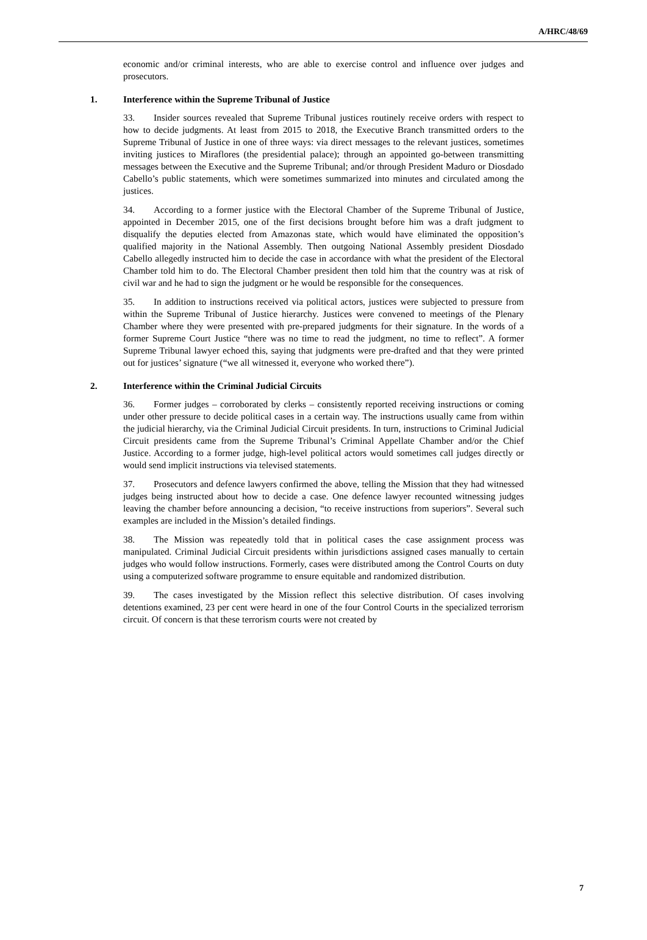A/HRC/48/69
economic and/or criminal interests, who are able to exercise control and influence over judges and prosecutors.
1. Interference within the Supreme Tribunal of Justice
33. Insider sources revealed that Supreme Tribunal justices routinely receive orders with respect to how to decide judgments. At least from 2015 to 2018, the Executive Branch transmitted orders to the Supreme Tribunal of Justice in one of three ways: via direct messages to the relevant justices, sometimes inviting justices to Miraflores (the presidential palace); through an appointed go-between transmitting messages between the Executive and the Supreme Tribunal; and/or through President Maduro or Diosdado Cabello’s public statements, which were sometimes summarized into minutes and circulated among the justices.
34. According to a former justice with the Electoral Chamber of the Supreme Tribunal of Justice, appointed in December 2015, one of the first decisions brought before him was a draft judgment to disqualify the deputies elected from Amazonas state, which would have eliminated the opposition’s qualified majority in the National Assembly. Then outgoing National Assembly president Diosdado Cabello allegedly instructed him to decide the case in accordance with what the president of the Electoral Chamber told him to do. The Electoral Chamber president then told him that the country was at risk of civil war and he had to sign the judgment or he would be responsible for the consequences.
35. In addition to instructions received via political actors, justices were subjected to pressure from within the Supreme Tribunal of Justice hierarchy. Justices were convened to meetings of the Plenary Chamber where they were presented with pre-prepared judgments for their signature. In the words of a former Supreme Court Justice “there was no time to read the judgment, no time to reflect”. A former Supreme Tribunal lawyer echoed this, saying that judgments were pre-drafted and that they were printed out for justices’ signature (“we all witnessed it, everyone who worked there”).
2. Interference within the Criminal Judicial Circuits
36. Former judges – corroborated by clerks – consistently reported receiving instructions or coming under other pressure to decide political cases in a certain way. The instructions usually came from within the judicial hierarchy, via the Criminal Judicial Circuit presidents. In turn, instructions to Criminal Judicial Circuit presidents came from the Supreme Tribunal’s Criminal Appellate Chamber and/or the Chief Justice. According to a former judge, high-level political actors would sometimes call judges directly or would send implicit instructions via televised statements.
37. Prosecutors and defence lawyers confirmed the above, telling the Mission that they had witnessed judges being instructed about how to decide a case. One defence lawyer recounted witnessing judges leaving the chamber before announcing a decision, “to receive instructions from superiors”. Several such examples are included in the Mission’s detailed findings.
38. The Mission was repeatedly told that in political cases the case assignment process was manipulated. Criminal Judicial Circuit presidents within jurisdictions assigned cases manually to certain judges who would follow instructions. Formerly, cases were distributed among the Control Courts on duty using a computerized software programme to ensure equitable and randomized distribution.
39. The cases investigated by the Mission reflect this selective distribution. Of cases involving detentions examined, 23 per cent were heard in one of the four Control Courts in the specialized terrorism circuit. Of concern is that these terrorism courts were not created by
7